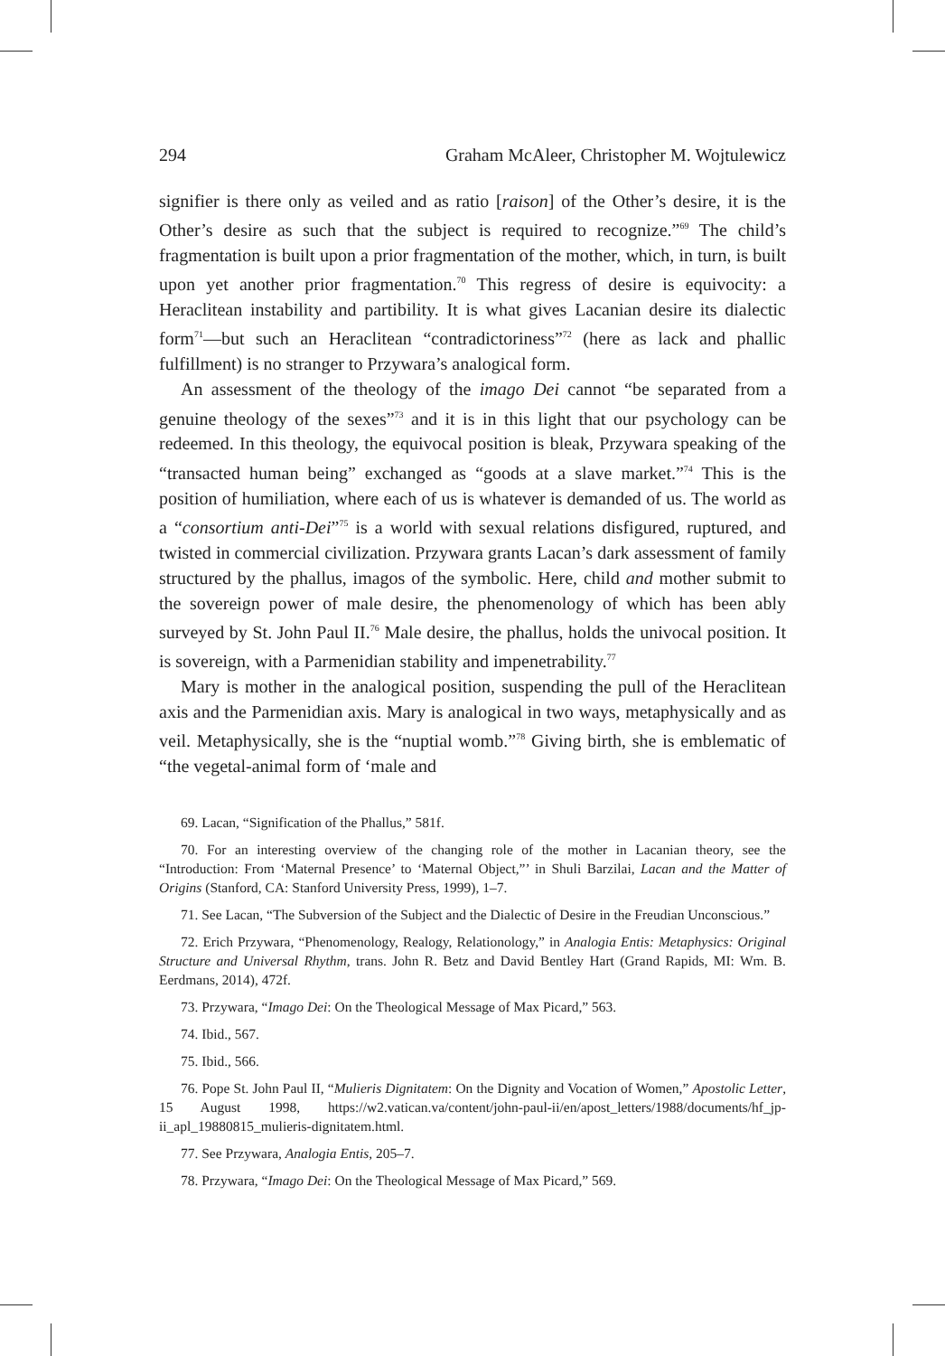294 Graham McAleer, Christopher M. Wojtulewicz
signifier is there only as veiled and as ratio [raison] of the Other’s desire, it is the Other’s desire as such that the subject is required to recognize.”<sup>69</sup> The child’s fragmentation is built upon a prior fragmentation of the mother, which, in turn, is built upon yet another prior fragmentation.<sup>70</sup> This regress of desire is equivocity: a Heraclitean instability and partibility. It is what gives Lacanian desire its dialectic form<sup>71</sup>—but such an Heraclitean “contradictoriness”<sup>72</sup> (here as lack and phallic fulfillment) is no stranger to Przywara’s analogical form.
An assessment of the theology of the imago Dei cannot “be separated from a genuine theology of the sexes”<sup>73</sup> and it is in this light that our psychology can be redeemed. In this theology, the equivocal position is bleak, Przywara speaking of the “transacted human being” exchanged as “goods at a slave market.”<sup>74</sup> This is the position of humiliation, where each of us is whatever is demanded of us. The world as a “consortium anti-Dei”<sup>75</sup> is a world with sexual relations disfigured, ruptured, and twisted in commercial civilization. Przywara grants Lacan’s dark assessment of family structured by the phallus, imagos of the symbolic. Here, child and mother submit to the sovereign power of male desire, the phenomenology of which has been ably surveyed by St. John Paul II.<sup>76</sup> Male desire, the phallus, holds the univocal position. It is sovereign, with a Parmenidian stability and impenetrability.<sup>77</sup>
Mary is mother in the analogical position, suspending the pull of the Heraclitean axis and the Parmenidian axis. Mary is analogical in two ways, metaphysically and as veil. Metaphysically, she is the “nuptial womb.”<sup>78</sup> Giving birth, she is emblematic of “the vegetal-animal form of ‘male and
69. Lacan, “Signification of the Phallus,” 581f.
70. For an interesting overview of the changing role of the mother in Lacanian theory, see the “Introduction: From ‘Maternal Presence’ to ‘Maternal Object,”’ in Shuli Barzilai, Lacan and the Matter of Origins (Stanford, CA: Stanford University Press, 1999), 1–7.
71. See Lacan, “The Subversion of the Subject and the Dialectic of Desire in the Freudian Unconscious.”
72. Erich Przywara, “Phenomenology, Realogy, Relationology,” in Analogia Entis: Metaphysics: Original Structure and Universal Rhythm, trans. John R. Betz and David Bentley Hart (Grand Rapids, MI: Wm. B. Eerdmans, 2014), 472f.
73. Przywara, “Imago Dei: On the Theological Message of Max Picard,” 563.
74. Ibid., 567.
75. Ibid., 566.
76. Pope St. John Paul II, “Mulieris Dignitatem: On the Dignity and Vocation of Women,” Apostolic Letter, 15 August 1998, https://w2.vatican.va/content/john-paul-ii/en/apost_letters/1988/documents/hf_jp-ii_apl_19880815_mulieris-dignitatem.html.
77. See Przywara, Analogia Entis, 205–7.
78. Przywara, “Imago Dei: On the Theological Message of Max Picard,” 569.